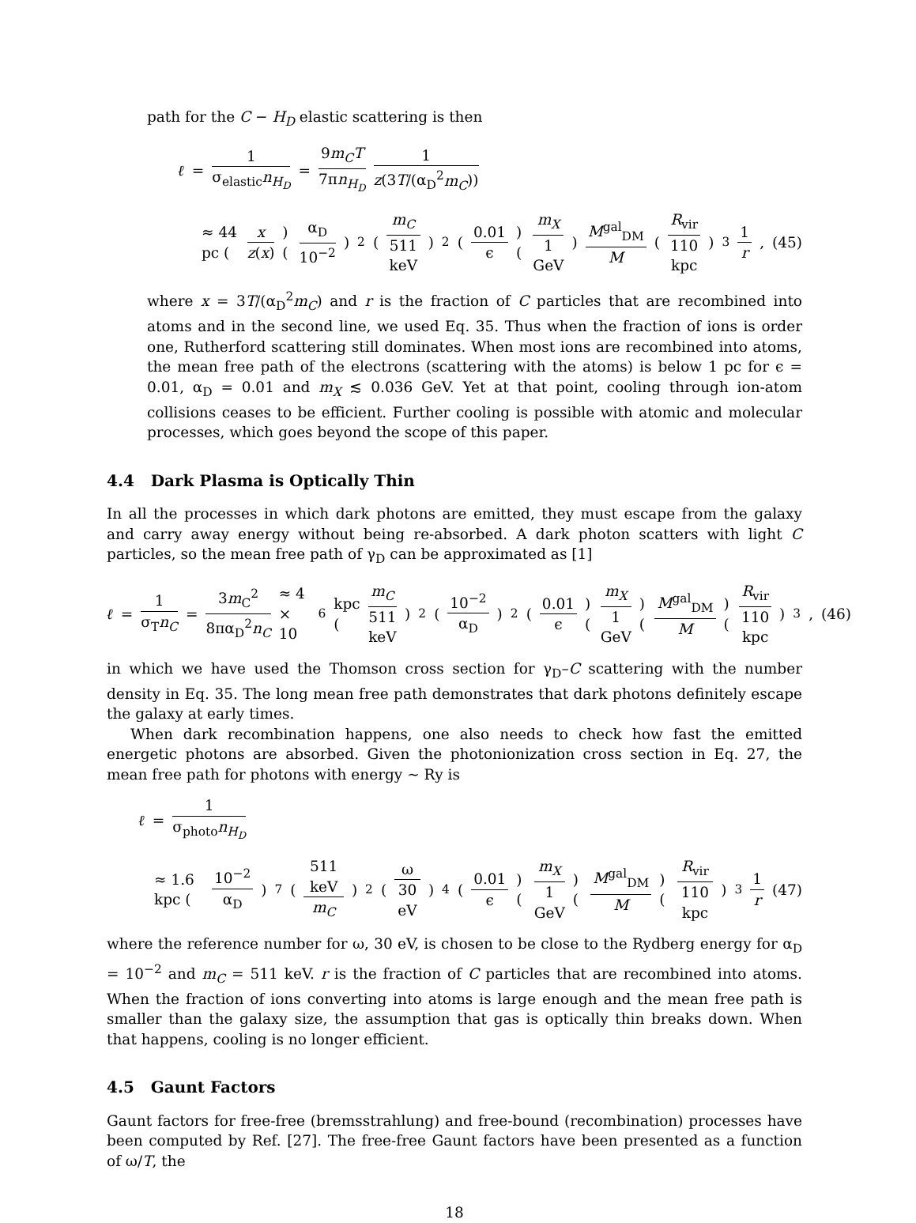path for the C − H<sub>D</sub> elastic scattering is then
ℓ = 1 σ<sub>elastic</sub>n<sub>H<sub>D</sub></sub> = 9m<sub>C</sub>T 7πn<sub>H<sub>D</sub></sub> 1 z(3T/(α<sub>D</sub><sup>2</sup>m<sub>C</sub>))
≈ 44 pc (x z(x)) (α<sub>D</sub> 10<sup>−2</sup>)<sup>2</sup> (m<sub>C</sub> 511 keV)<sup>2</sup> (0.01 ϵ) (m<sub>X</sub> 1 GeV) M<sup>gal</sup><sub>DM</sub> M (R<sub>vir</sub> 110 kpc)<sup>3</sup> 1 r, (45)
where x = 3T/(α<sub>D</sub><sup>2</sup>m<sub>C</sub>) and r is the fraction of C particles that are recombined into atoms and in the second line, we used Eq. 35. Thus when the fraction of ions is order one, Rutherford scattering still dominates. When most ions are recombined into atoms, the mean free path of the electrons (scattering with the atoms) is below 1 pc for ϵ = 0.01, α<sub>D</sub> = 0.01 and m<sub>X</sub> ≲ 0.036 GeV. Yet at that point, cooling through ion-atom collisions ceases to be efficient. Further cooling is possible with atomic and molecular processes, which goes beyond the scope of this paper.
4.4 Dark Plasma is Optically Thin
In all the processes in which dark photons are emitted, they must escape from the galaxy and carry away energy without being re-absorbed. A dark photon scatters with light C particles, so the mean free path of γ<sub>D</sub> can be approximated as [1]
ℓ = 1 σ<sub>T</sub>n<sub>C</sub> = 3m<sub>C</sub><sup>2</sup> 8πα<sub>D</sub><sup>2</sup>n<sub>C</sub> ≈ 4 × 10<sup>6</sup> kpc (m<sub>C</sub> 511 keV)<sup>2</sup> (10<sup>−2</sup> α<sub>D</sub>)<sup>2</sup> (0.01 ϵ) (m<sub>X</sub> 1 GeV) (M<sup>gal</sup><sub>DM</sub> M) (R<sub>vir</sub> 110 kpc)<sup>3</sup>, (46)
in which we have used the Thomson cross section for γ<sub>D</sub>–C scattering with the number density in Eq. 35. The long mean free path demonstrates that dark photons definitely escape the galaxy at early times.
When dark recombination happens, one also needs to check how fast the emitted energetic photons are absorbed. Given the photonionization cross section in Eq. 27, the mean free path for photons with energy ∼ Ry is
ℓ = 1 σ<sub>photo</sub>n<sub>H<sub>D</sub></sub>
≈ 1.6 kpc (10<sup>−2</sup> α<sub>D</sub>)<sup>7</sup> (511 keV m<sub>C</sub>)<sup>2</sup> (ω 30 eV)<sup>4</sup> (0.01 ϵ) (m<sub>X</sub> 1 GeV) (M<sup>gal</sup><sub>DM</sub> M) (R<sub>vir</sub> 110 kpc)<sup>3</sup> 1 r (47)
where the reference number for ω, 30 eV, is chosen to be close to the Rydberg energy for α<sub>D</sub> = 10<sup>−2</sup> and m<sub>C</sub> = 511 keV. r is the fraction of C particles that are recombined into atoms. When the fraction of ions converting into atoms is large enough and the mean free path is smaller than the galaxy size, the assumption that gas is optically thin breaks down. When that happens, cooling is no longer efficient.
4.5 Gaunt Factors
Gaunt factors for free-free (bremsstrahlung) and free-bound (recombination) processes have been computed by Ref. [27]. The free-free Gaunt factors have been presented as a function of ω/T, the
18